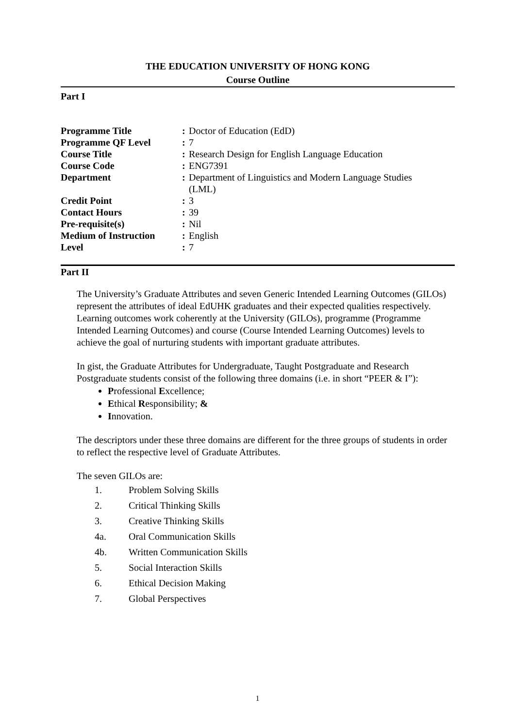THE EDUCATION UNIVERSITY OF HONG KONG
Course Outline
Part I
| Programme Title | : | Doctor of Education (EdD) |
| Programme QF Level | : | 7 |
| Course Title | : | Research Design for English Language Education |
| Course Code | : | ENG7391 |
| Department | : | Department of Linguistics and Modern Language Studies (LML) |
| Credit Point | : | 3 |
| Contact Hours | : | 39 |
| Pre-requisite(s) | : | Nil |
| Medium of Instruction | : | English |
| Level | : | 7 |
Part II
The University’s Graduate Attributes and seven Generic Intended Learning Outcomes (GILOs) represent the attributes of ideal EdUHK graduates and their expected qualities respectively. Learning outcomes work coherently at the University (GILOs), programme (Programme Intended Learning Outcomes) and course (Course Intended Learning Outcomes) levels to achieve the goal of nurturing students with important graduate attributes.
In gist, the Graduate Attributes for Undergraduate, Taught Postgraduate and Research Postgraduate students consist of the following three domains (i.e. in short “PEER & I”):
Professional Excellence;
Ethical Responsibility; &
Innovation.
The descriptors under these three domains are different for the three groups of students in order to reflect the respective level of Graduate Attributes.
The seven GILOs are:
1. Problem Solving Skills
2. Critical Thinking Skills
3. Creative Thinking Skills
4a. Oral Communication Skills
4b. Written Communication Skills
5. Social Interaction Skills
6. Ethical Decision Making
7. Global Perspectives
1